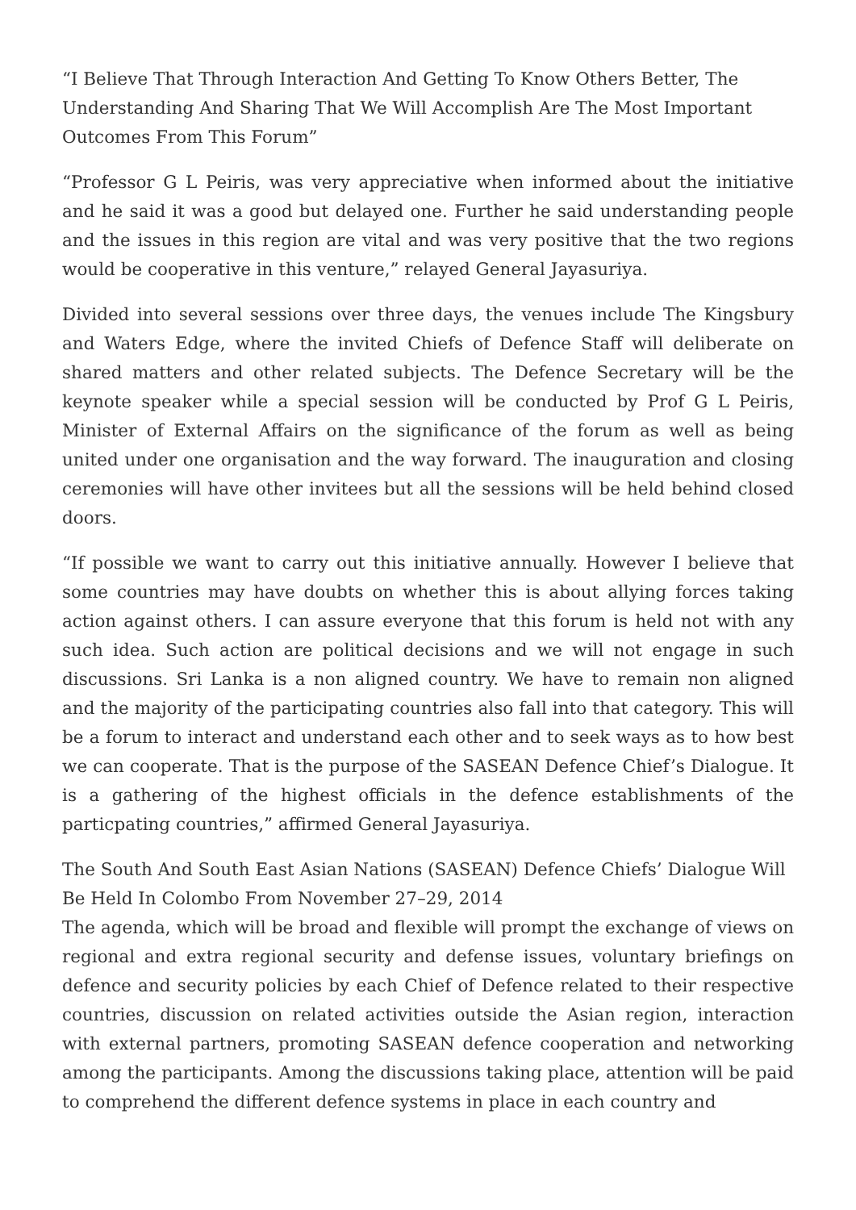“I Believe That Through Interaction And Getting To Know Others Better, The Understanding And Sharing That We Will Accomplish Are The Most Important Outcomes From This Forum”
“Professor G L Peiris, was very appreciative when informed about the initiative and he said it was a good but delayed one. Further he said understanding people and the issues in this region are vital and was very positive that the two regions would be cooperative in this venture,” relayed General Jayasuriya.
Divided into several sessions over three days, the venues include The Kingsbury and Waters Edge, where the invited Chiefs of Defence Staff will deliberate on shared matters and other related subjects. The Defence Secretary will be the keynote speaker while a special session will be conducted by Prof G L Peiris, Minister of External Affairs on the significance of the forum as well as being united under one organisation and the way forward. The inauguration and closing ceremonies will have other invitees but all the sessions will be held behind closed doors.
“If possible we want to carry out this initiative annually. However I believe that some countries may have doubts on whether this is about allying forces taking action against others. I can assure everyone that this forum is held not with any such idea. Such action are political decisions and we will not engage in such discussions. Sri Lanka is a non aligned country. We have to remain non aligned and the majority of the participating countries also fall into that category. This will be a forum to interact and understand each other and to seek ways as to how best we can cooperate. That is the purpose of the SASEAN Defence Chief’s Dialogue. It is a gathering of the highest officials in the defence establishments of the particpating countries,” affirmed General Jayasuriya.
The South And South East Asian Nations (SASEAN) Defence Chiefs’ Dialogue Will Be Held In Colombo From November 27–29, 2014
The agenda, which will be broad and flexible will prompt the exchange of views on regional and extra regional security and defense issues, voluntary briefings on defence and security policies by each Chief of Defence related to their respective countries, discussion on related activities outside the Asian region, interaction with external partners, promoting SASEAN defence cooperation and networking among the participants. Among the discussions taking place, attention will be paid to comprehend the different defence systems in place in each country and